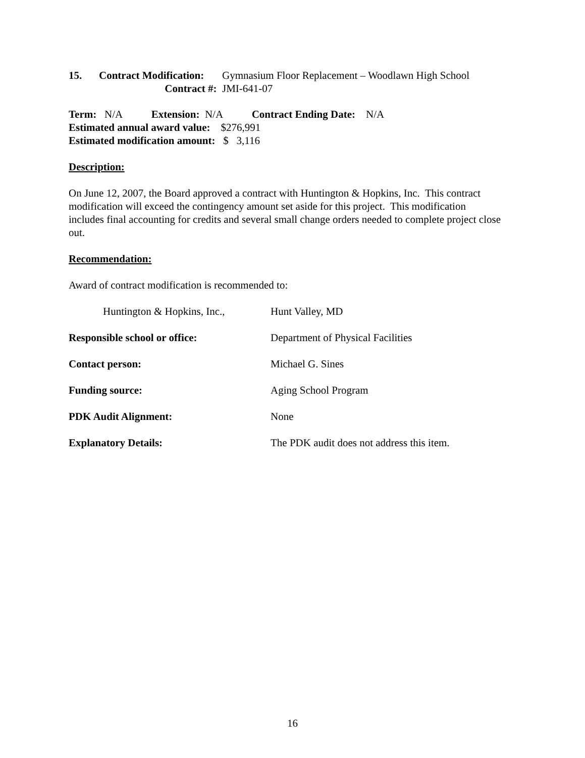15. Contract Modification: Gymnasium Floor Replacement – Woodlawn High School
Contract #: JMI-641-07
Term: N/A Extension: N/A Contract Ending Date: N/A
Estimated annual award value: $276,991
Estimated modification amount: $ 3,116
Description:
On June 12, 2007, the Board approved a contract with Huntington & Hopkins, Inc. This contract modification will exceed the contingency amount set aside for this project. This modification includes final accounting for credits and several small change orders needed to complete project close out.
Recommendation:
Award of contract modification is recommended to:
Huntington & Hopkins, Inc., Hunt Valley, MD
Responsible school or office: Department of Physical Facilities
Contact person: Michael G. Sines
Funding source: Aging School Program
PDK Audit Alignment: None
Explanatory Details: The PDK audit does not address this item.
16